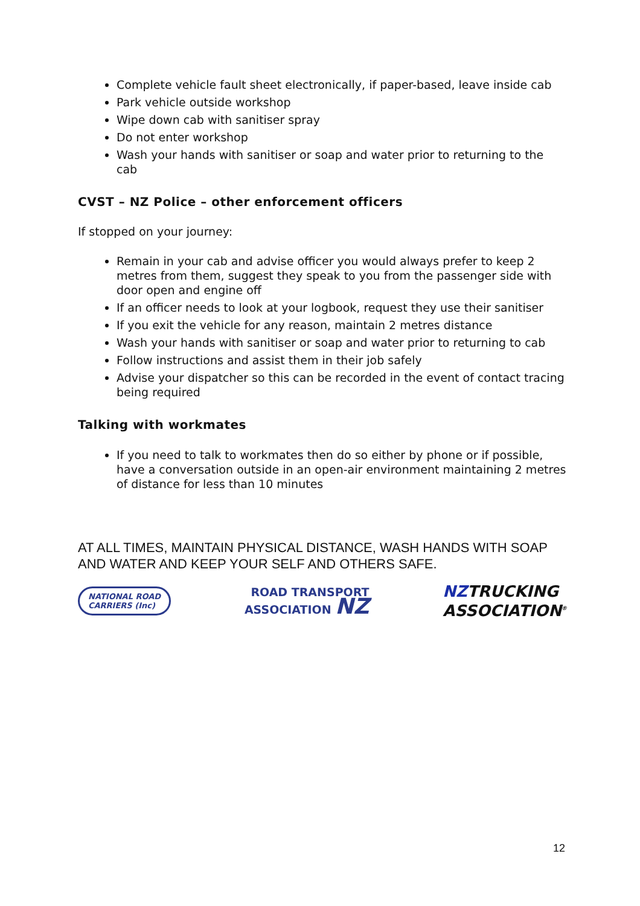Complete vehicle fault sheet electronically, if paper-based, leave inside cab
Park vehicle outside workshop
Wipe down cab with sanitiser spray
Do not enter workshop
Wash your hands with sanitiser or soap and water prior to returning to the cab
CVST – NZ Police – other enforcement officers
If stopped on your journey:
Remain in your cab and advise officer you would always prefer to keep 2 metres from them, suggest they speak to you from the passenger side with door open and engine off
If an officer needs to look at your logbook, request they use their sanitiser
If you exit the vehicle for any reason, maintain 2 metres distance
Wash your hands with sanitiser or soap and water prior to returning to cab
Follow instructions and assist them in their job safely
Advise your dispatcher so this can be recorded in the event of contact tracing being required
Talking with workmates
If you need to talk to workmates then do so either by phone or if possible, have a conversation outside in an open-air environment maintaining 2 metres of distance for less than 10 minutes
AT ALL TIMES, MAINTAIN PHYSICAL DISTANCE, WASH HANDS WITH SOAP AND WATER AND KEEP YOUR SELF AND OTHERS SAFE.
NATIONAL ROAD
CARRIERS (Inc)
ROAD TRANSPORT
ASSOCIATION NZ
NZTRUCKING
ASSOCIATION<sup>®</sup>
12